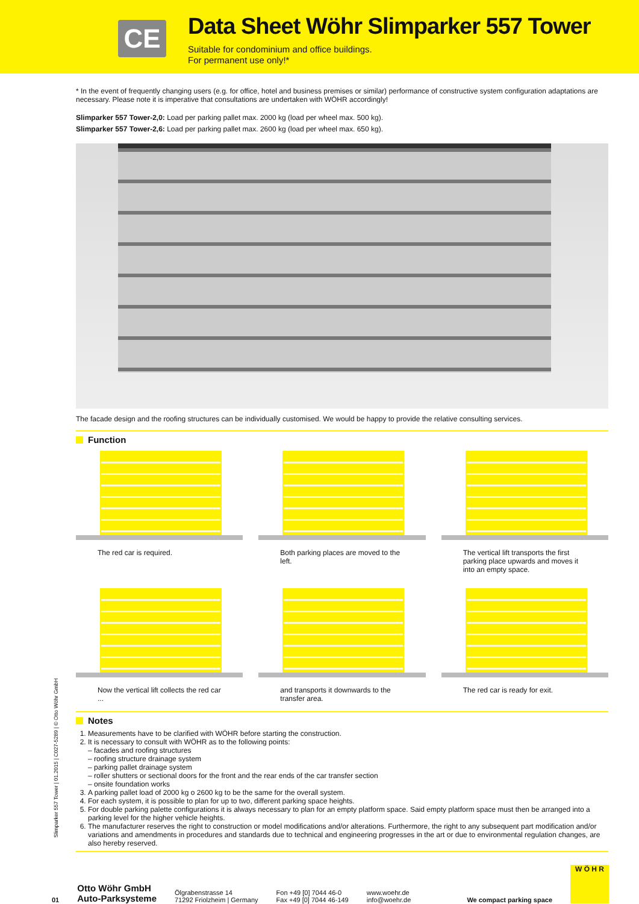CE
Data Sheet Wöhr Slimparker 557 Tower
Suitable for condominium and office buildings.
For permanent use only!*
* In the event of frequently changing users (e.g. for office, hotel and business premises or similar) performance of constructive system configuration adaptations are necessary. Please note it is imperative that consultations are undertaken with WÖHR accordingly!
Slimparker 557 Tower-2,0: Load per parking pallet max. 2000 kg (load per wheel max. 500 kg).
Slimparker 557 Tower-2,6: Load per parking pallet max. 2600 kg (load per wheel max. 650 kg).
The facade design and the roofing structures can be individually customised. We would be happy to provide the relative consulting services.
Function
The red car is required.
Both parking places are moved to the left.
The vertical lift transports the first parking place upwards and moves it into an empty space.
Now the vertical lift collects the red car ...
and transports it downwards to the transfer area.
The red car is ready for exit.
Notes
1. Measurements have to be clarified with WÖHR before starting the construction.
2. It is necessary to consult with WÖHR as to the following points:
– facades and roofing structures
– roofing structure drainage system
– parking pallet drainage system
– roller shutters or sectional doors for the front and the rear ends of the car transfer section
– onsite foundation works
3. A parking pallet load of 2000 kg o 2600 kg to be the same for the overall system.
4. For each system, it is possible to plan for up to two, different parking space heights.
5. For double parking palette configurations it is always necessary to plan for an empty platform space. Said empty platform space must then be arranged into a parking level for the higher vehicle heights.
6. The manufacturer reserves the right to construction or model modifications and/or alterations. Furthermore, the right to any subsequent part modification and/or variations and amendments in procedures and standards due to technical and engineering progresses in the art or due to environmental regulation changes, are also hereby reserved.
Slimparker 557 Tower | 01.2015 | C027-5289 | © Otto Wöhr GmbH
01
Otto Wöhr GmbH
Auto-Parksysteme
Ölgrabenstrasse 14
71292 Friolzheim | Germany
Fon +49 [0] 7044 46-0
Fax +49 [0] 7044 46-149
www.woehr.de
info@woehr.de
We compact parking space
W Ö H R